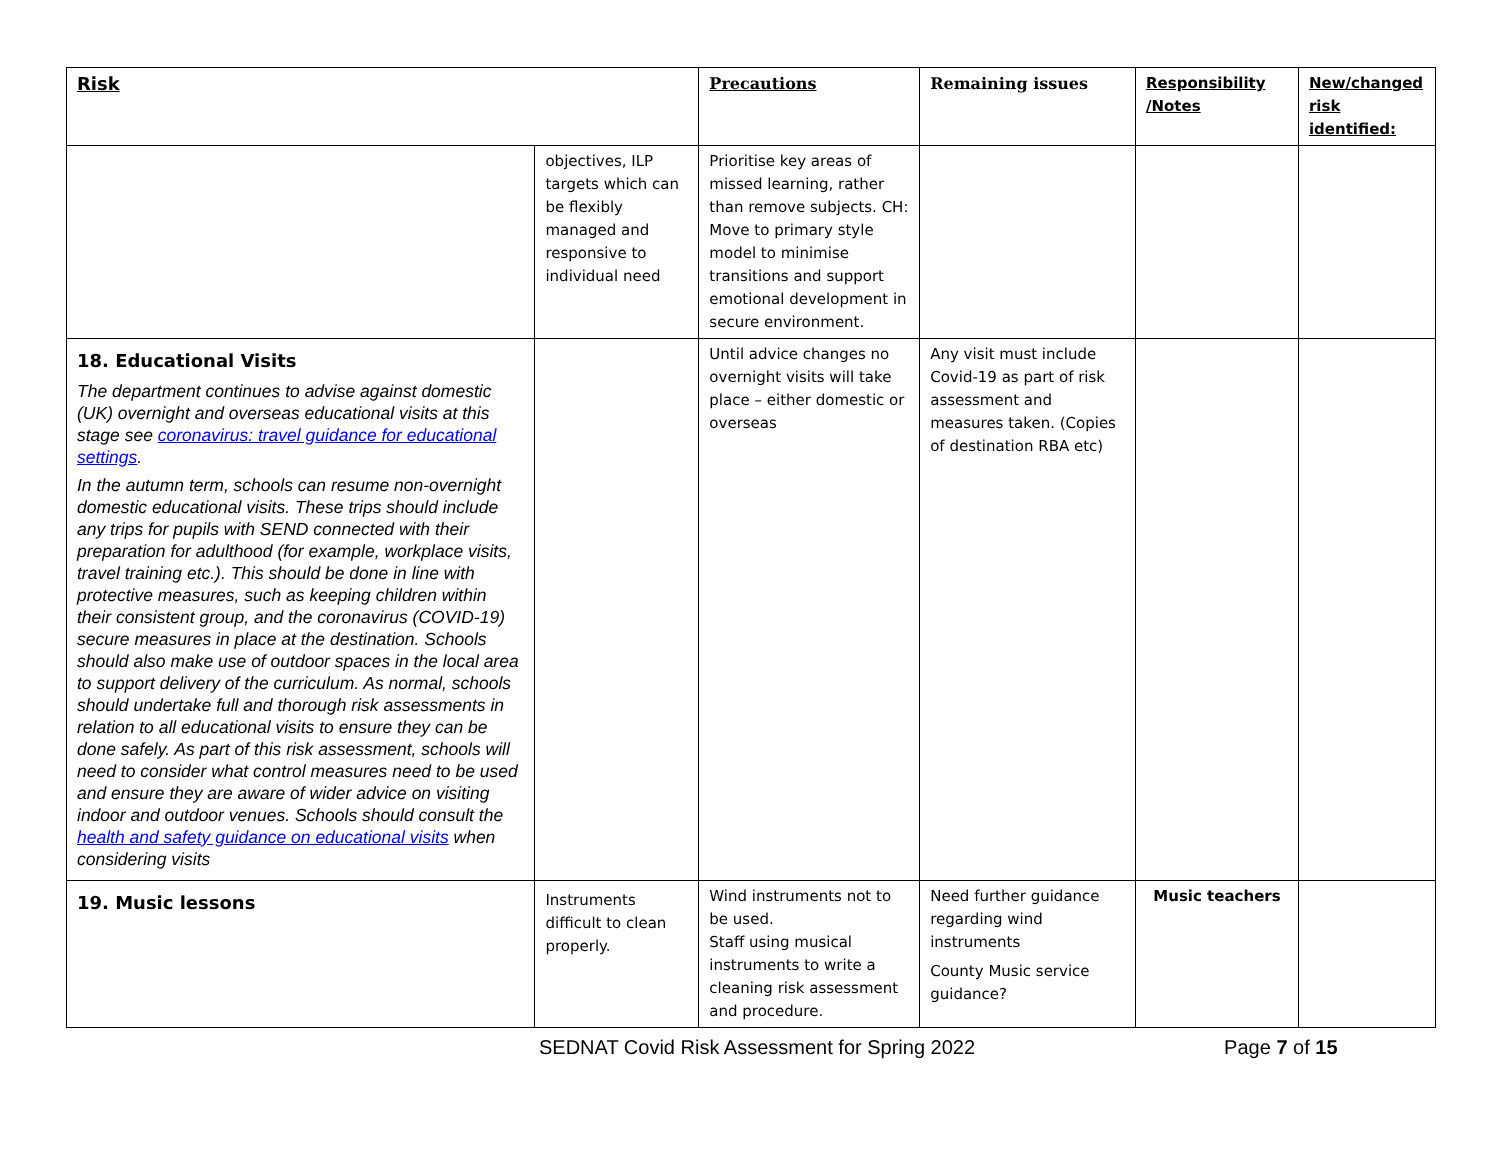| Risk | | Precautions | Remaining issues | Responsibility /Notes | New/changed risk identified: |
| --- | --- | --- | --- | --- | --- |
| | objectives, ILP targets which can be flexibly managed and responsive to individual need | Prioritise key areas of missed learning, rather than remove subjects. CH: Move to primary style model to minimise transitions and support emotional development in secure environment. | | | |
| 18. Educational Visits The department continues to advise against domestic (UK) overnight and overseas educational visits at this stage see coronavirus: travel guidance for educational settings . In the autumn term, schools can resume non-overnight domestic educational visits. These trips should include any trips for pupils with SEND connected with their preparation for adulthood (for example, workplace visits, travel training etc.). This should be done in line with protective measures, such as keeping children within their consistent group, and the coronavirus (COVID-19) secure measures in place at the destination. Schools should also make use of outdoor spaces in the local area to support delivery of the curriculum. As normal, schools should undertake full and thorough risk assessments in relation to all educational visits to ensure they can be done safely. As part of this risk assessment, schools will need to consider what control measures need to be used and ensure they are aware of wider advice on visiting indoor and outdoor venues. Schools should consult the health and safety guidance on educational visits when considering visits | | Until advice changes no overnight visits will take place – either domestic or overseas | Any visit must include Covid-19 as part of risk assessment and measures taken. (Copies of destination RBA etc) | | |
| 19. Music lessons | Instruments difficult to clean properly. | Wind instruments not to be used. Staff using musical instruments to write a cleaning risk assessment and procedure. | Need further guidance regarding wind instruments County Music service guidance? | Music teachers | |
SEDNAT Covid Risk Assessment for Spring 2022 Page 7 of 15